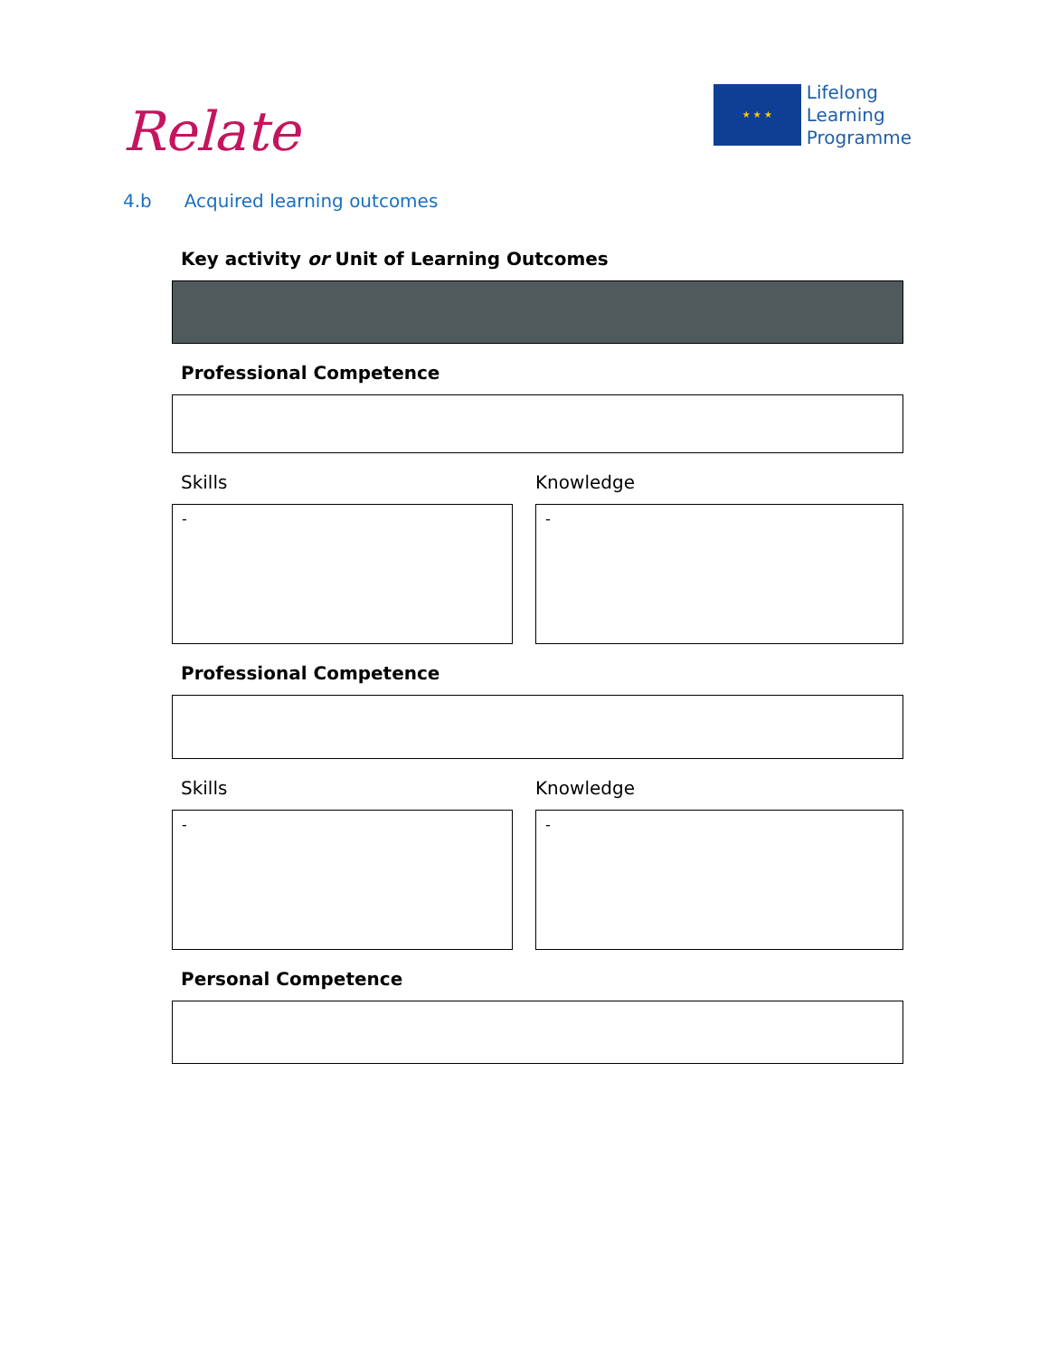Relate
★ ★ ★
Lifelong
Learning
Programme
4.b Acquired learning outcomes
Key activity or Unit of Learning Outcomes
Professional Competence
Skills Knowledge
- -
Professional Competence
Skills Knowledge
- -
Personal Competence